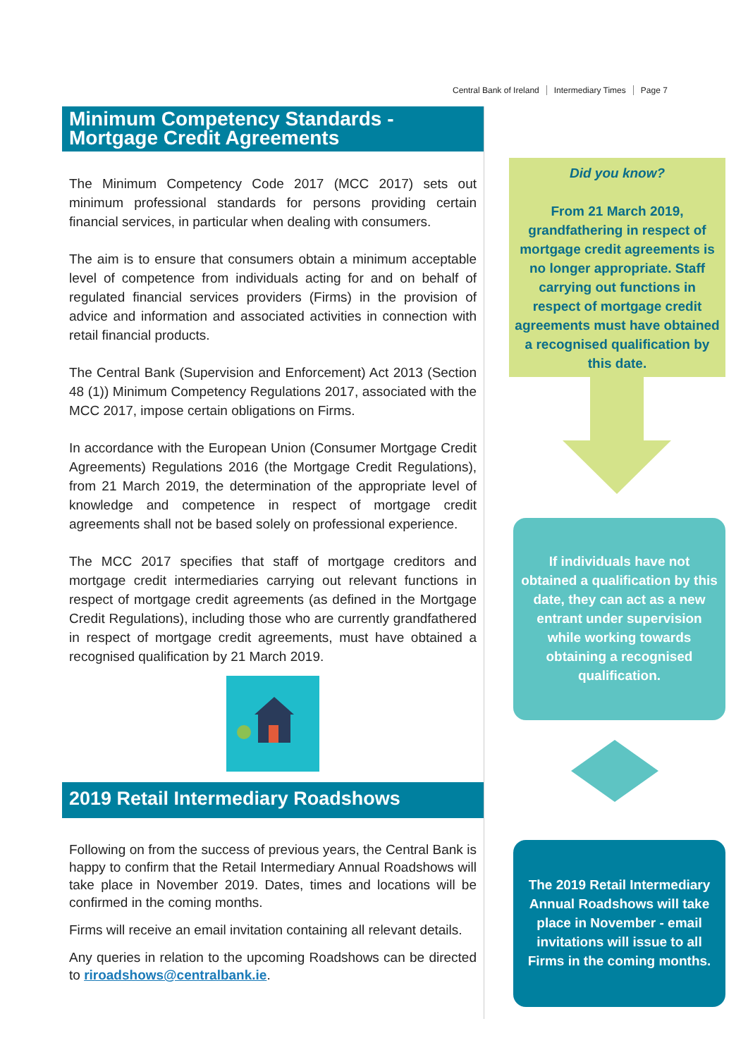Central Bank of Ireland Intermediary Times Page 7
Minimum Competency Standards - Mortgage Credit Agreements
The Minimum Competency Code 2017 (MCC 2017) sets out minimum professional standards for persons providing certain financial services, in particular when dealing with consumers.
The aim is to ensure that consumers obtain a minimum acceptable level of competence from individuals acting for and on behalf of regulated financial services providers (Firms) in the provision of advice and information and associated activities in connection with retail financial products.
The Central Bank (Supervision and Enforcement) Act 2013 (Section 48 (1)) Minimum Competency Regulations 2017, associated with the MCC 2017, impose certain obligations on Firms.
In accordance with the European Union (Consumer Mortgage Credit Agreements) Regulations 2016 (the Mortgage Credit Regulations), from 21 March 2019, the determination of the appropriate level of knowledge and competence in respect of mortgage credit agreements shall not be based solely on professional experience.
The MCC 2017 specifies that staff of mortgage creditors and mortgage credit intermediaries carrying out relevant functions in respect of mortgage credit agreements (as defined in the Mortgage Credit Regulations), including those who are currently grandfathered in respect of mortgage credit agreements, must have obtained a recognised qualification by 21 March 2019.
2019 Retail Intermediary Roadshows
Following on from the success of previous years, the Central Bank is happy to confirm that the Retail Intermediary Annual Roadshows will take place in November 2019. Dates, times and locations will be confirmed in the coming months.
Firms will receive an email invitation containing all relevant details.
Any queries in relation to the upcoming Roadshows can be directed to riroadshows@centralbank.ie.
Did you know?
From 21 March 2019, grandfathering in respect of mortgage credit agreements is no longer appropriate. Staff carrying out functions in respect of mortgage credit agreements must have obtained a recognised qualification by this date.
If individuals have not obtained a qualification by this date, they can act as a new entrant under supervision while working towards obtaining a recognised qualification.
The 2019 Retail Intermediary Annual Roadshows will take place in November - email invitations will issue to all Firms in the coming months.